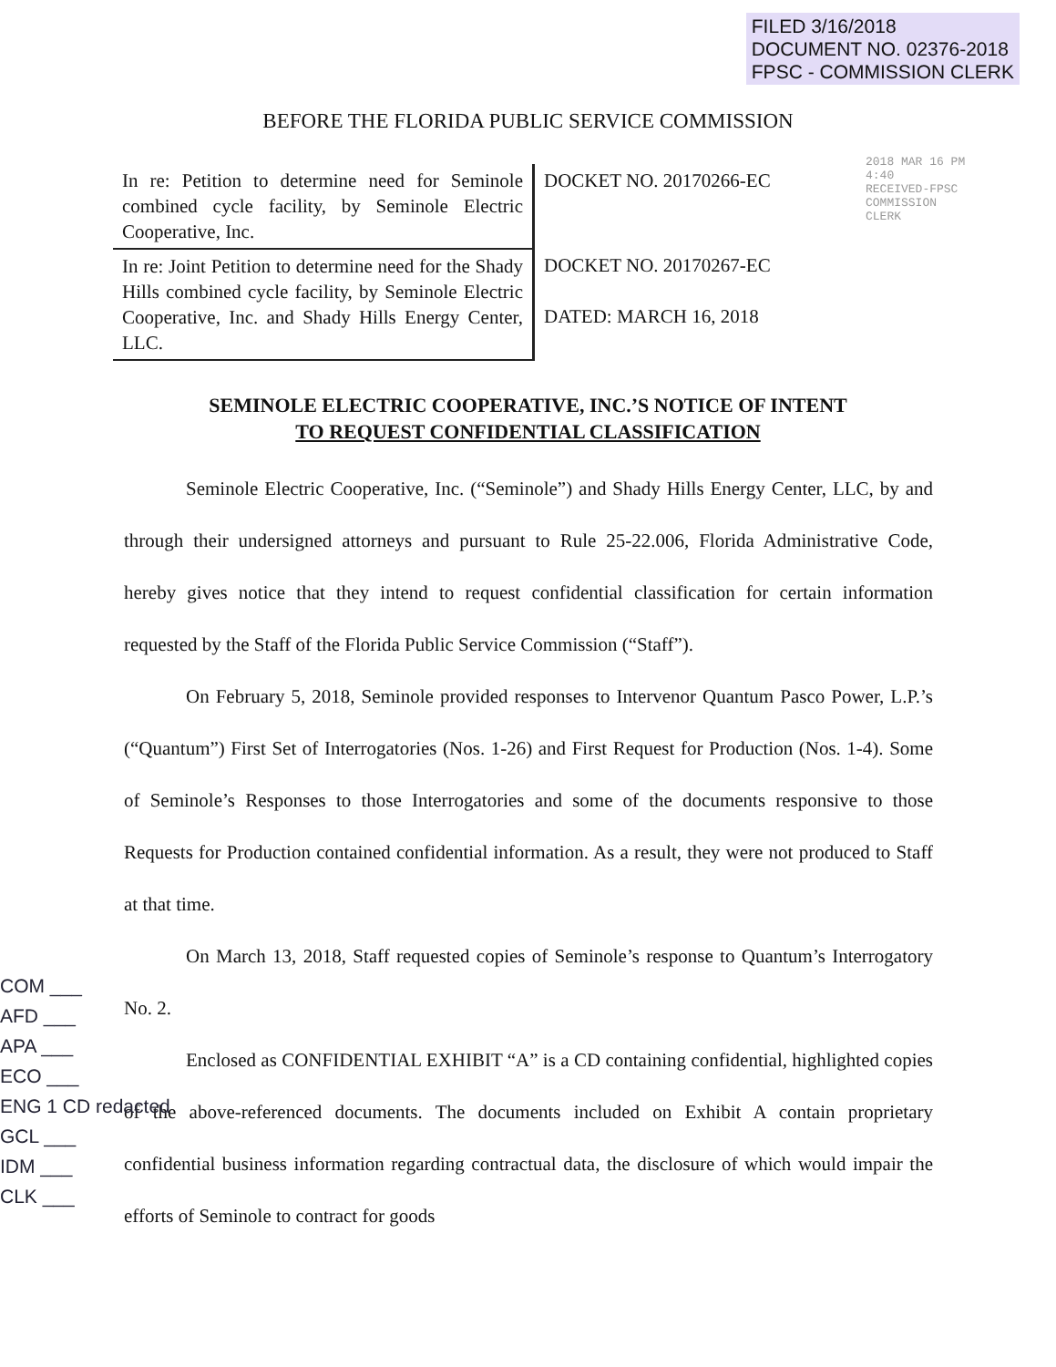FILED 3/16/2018
DOCUMENT NO. 02376-2018
FPSC - COMMISSION CLERK
BEFORE THE FLORIDA PUBLIC SERVICE COMMISSION
| In re: Petition to determine need for Seminole combined cycle facility, by Seminole Electric Cooperative, Inc. | DOCKET NO. 20170266-EC |
| In re: Joint Petition to determine need for the Shady Hills combined cycle facility, by Seminole Electric Cooperative, Inc. and Shady Hills Energy Center, LLC. | DOCKET NO. 20170267-EC DATED: MARCH 16, 2018 |
SEMINOLE ELECTRIC COOPERATIVE, INC.’S NOTICE OF INTENT
TO REQUEST CONFIDENTIAL CLASSIFICATION
Seminole Electric Cooperative, Inc. (“Seminole”) and Shady Hills Energy Center, LLC, by and through their undersigned attorneys and pursuant to Rule 25-22.006, Florida Administrative Code, hereby gives notice that they intend to request confidential classification for certain information requested by the Staff of the Florida Public Service Commission (“Staff”).
On February 5, 2018, Seminole provided responses to Intervenor Quantum Pasco Power, L.P.’s (“Quantum”) First Set of Interrogatories (Nos. 1-26) and First Request for Production (Nos. 1-4). Some of Seminole’s Responses to those Interrogatories and some of the documents responsive to those Requests for Production contained confidential information. As a result, they were not produced to Staff at that time.
On March 13, 2018, Staff requested copies of Seminole’s response to Quantum’s Interrogatory No. 2.
Enclosed as CONFIDENTIAL EXHIBIT “A” is a CD containing confidential, highlighted copies of the above-referenced documents. The documents included on Exhibit A contain proprietary confidential business information regarding contractual data, the disclosure of which would impair the efforts of Seminole to contract for goods
2018 MAR 16 PM 4:40
RECEIVED-FPSC
COMMISSION CLERK
COM ___
AFD ___
APA ___
ECO ___
ENG 1 CD redacted
GCL ___
IDM ___
CLK ___